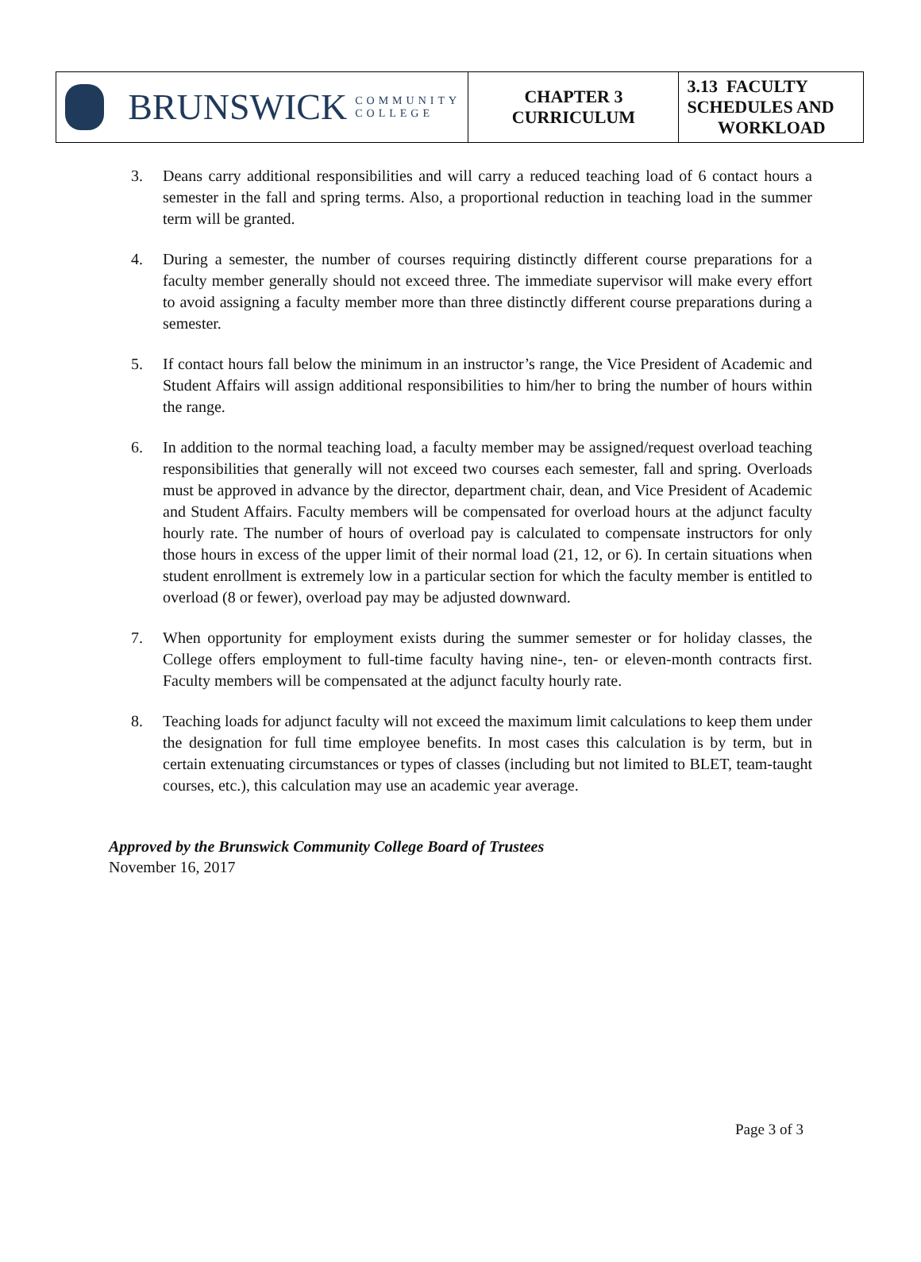| BRUNSWICK COMMUNITY COLLEGE | CHAPTER 3 CURRICULUM | 3.13 FACULTY SCHEDULES AND WORKLOAD |
3. Deans carry additional responsibilities and will carry a reduced teaching load of 6 contact hours a semester in the fall and spring terms. Also, a proportional reduction in teaching load in the summer term will be granted.
4. During a semester, the number of courses requiring distinctly different course preparations for a faculty member generally should not exceed three. The immediate supervisor will make every effort to avoid assigning a faculty member more than three distinctly different course preparations during a semester.
5. If contact hours fall below the minimum in an instructor’s range, the Vice President of Academic and Student Affairs will assign additional responsibilities to him/her to bring the number of hours within the range.
6. In addition to the normal teaching load, a faculty member may be assigned/request overload teaching responsibilities that generally will not exceed two courses each semester, fall and spring. Overloads must be approved in advance by the director, department chair, dean, and Vice President of Academic and Student Affairs. Faculty members will be compensated for overload hours at the adjunct faculty hourly rate. The number of hours of overload pay is calculated to compensate instructors for only those hours in excess of the upper limit of their normal load (21, 12, or 6). In certain situations when student enrollment is extremely low in a particular section for which the faculty member is entitled to overload (8 or fewer), overload pay may be adjusted downward.
7. When opportunity for employment exists during the summer semester or for holiday classes, the College offers employment to full-time faculty having nine-, ten- or eleven-month contracts first. Faculty members will be compensated at the adjunct faculty hourly rate.
8. Teaching loads for adjunct faculty will not exceed the maximum limit calculations to keep them under the designation for full time employee benefits. In most cases this calculation is by term, but in certain extenuating circumstances or types of classes (including but not limited to BLET, team-taught courses, etc.), this calculation may use an academic year average.
Approved by the Brunswick Community College Board of Trustees
November 16, 2017
Page 3 of 3